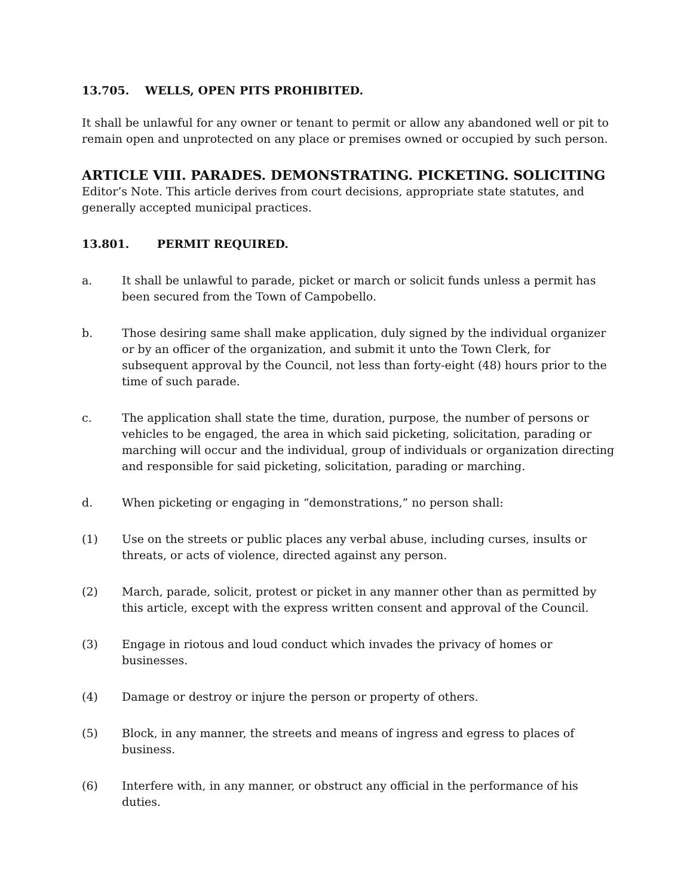13.705. WELLS, OPEN PITS PROHIBITED.
It shall be unlawful for any owner or tenant to permit or allow any abandoned well or pit to remain open and unprotected on any place or premises owned or occupied by such person.
ARTICLE VIII. PARADES. DEMONSTRATING. PICKETING. SOLICITING
Editor’s Note. This article derives from court decisions, appropriate state statutes, and generally accepted municipal practices.
13.801. PERMIT REQUIRED.
a. It shall be unlawful to parade, picket or march or solicit funds unless a permit has been secured from the Town of Campobello.
b. Those desiring same shall make application, duly signed by the individual organizer or by an officer of the organization, and submit it unto the Town Clerk, for subsequent approval by the Council, not less than forty-eight (48) hours prior to the time of such parade.
c. The application shall state the time, duration, purpose, the number of persons or vehicles to be engaged, the area in which said picketing, solicitation, parading or marching will occur and the individual, group of individuals or organization directing and responsible for said picketing, solicitation, parading or marching.
d. When picketing or engaging in “demonstrations,” no person shall:
(1) Use on the streets or public places any verbal abuse, including curses, insults or threats, or acts of violence, directed against any person.
(2) March, parade, solicit, protest or picket in any manner other than as permitted by this article, except with the express written consent and approval of the Council.
(3) Engage in riotous and loud conduct which invades the privacy of homes or businesses.
(4) Damage or destroy or injure the person or property of others.
(5) Block, in any manner, the streets and means of ingress and egress to places of business.
(6) Interfere with, in any manner, or obstruct any official in the performance of his duties.